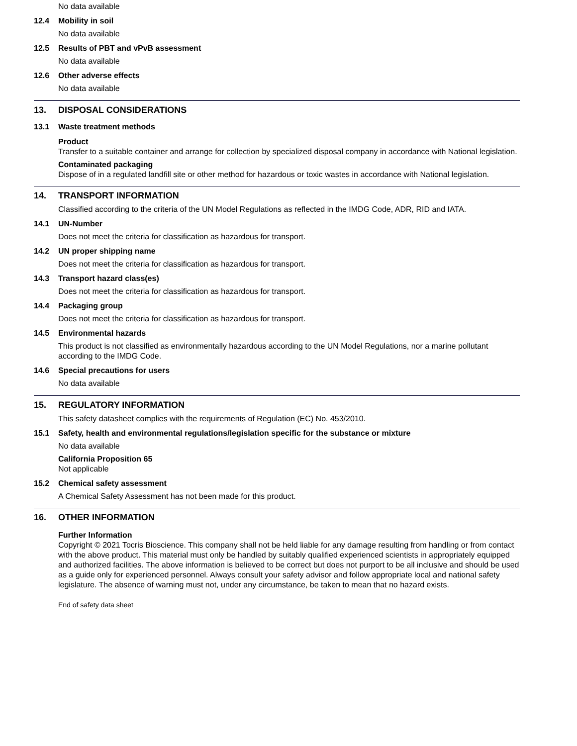No data available
12.4 Mobility in soil
No data available
12.5 Results of PBT and vPvB assessment
No data available
12.6 Other adverse effects
No data available
13. DISPOSAL CONSIDERATIONS
13.1 Waste treatment methods
Product
Transfer to a suitable container and arrange for collection by specialized disposal company in accordance with National legislation.
Contaminated packaging
Dispose of in a regulated landfill site or other method for hazardous or toxic wastes in accordance with National legislation.
14. TRANSPORT INFORMATION
Classified according to the criteria of the UN Model Regulations as reflected in the IMDG Code, ADR, RID and IATA.
14.1 UN-Number
Does not meet the criteria for classification as hazardous for transport.
14.2 UN proper shipping name
Does not meet the criteria for classification as hazardous for transport.
14.3 Transport hazard class(es)
Does not meet the criteria for classification as hazardous for transport.
14.4 Packaging group
Does not meet the criteria for classification as hazardous for transport.
14.5 Environmental hazards
This product is not classified as environmentally hazardous according to the UN Model Regulations, nor a marine pollutant according to the IMDG Code.
14.6 Special precautions for users
No data available
15. REGULATORY INFORMATION
This safety datasheet complies with the requirements of Regulation (EC) No. 453/2010.
15.1 Safety, health and environmental regulations/legislation specific for the substance or mixture
No data available
California Proposition 65
Not applicable
15.2 Chemical safety assessment
A Chemical Safety Assessment has not been made for this product.
16. OTHER INFORMATION
Further Information
Copyright © 2021 Tocris Bioscience. This company shall not be held liable for any damage resulting from handling or from contact with the above product. This material must only be handled by suitably qualified experienced scientists in appropriately equipped and authorized facilities. The above information is believed to be correct but does not purport to be all inclusive and should be used as a guide only for experienced personnel. Always consult your safety advisor and follow appropriate local and national safety legislature. The absence of warning must not, under any circumstance, be taken to mean that no hazard exists.
End of safety data sheet